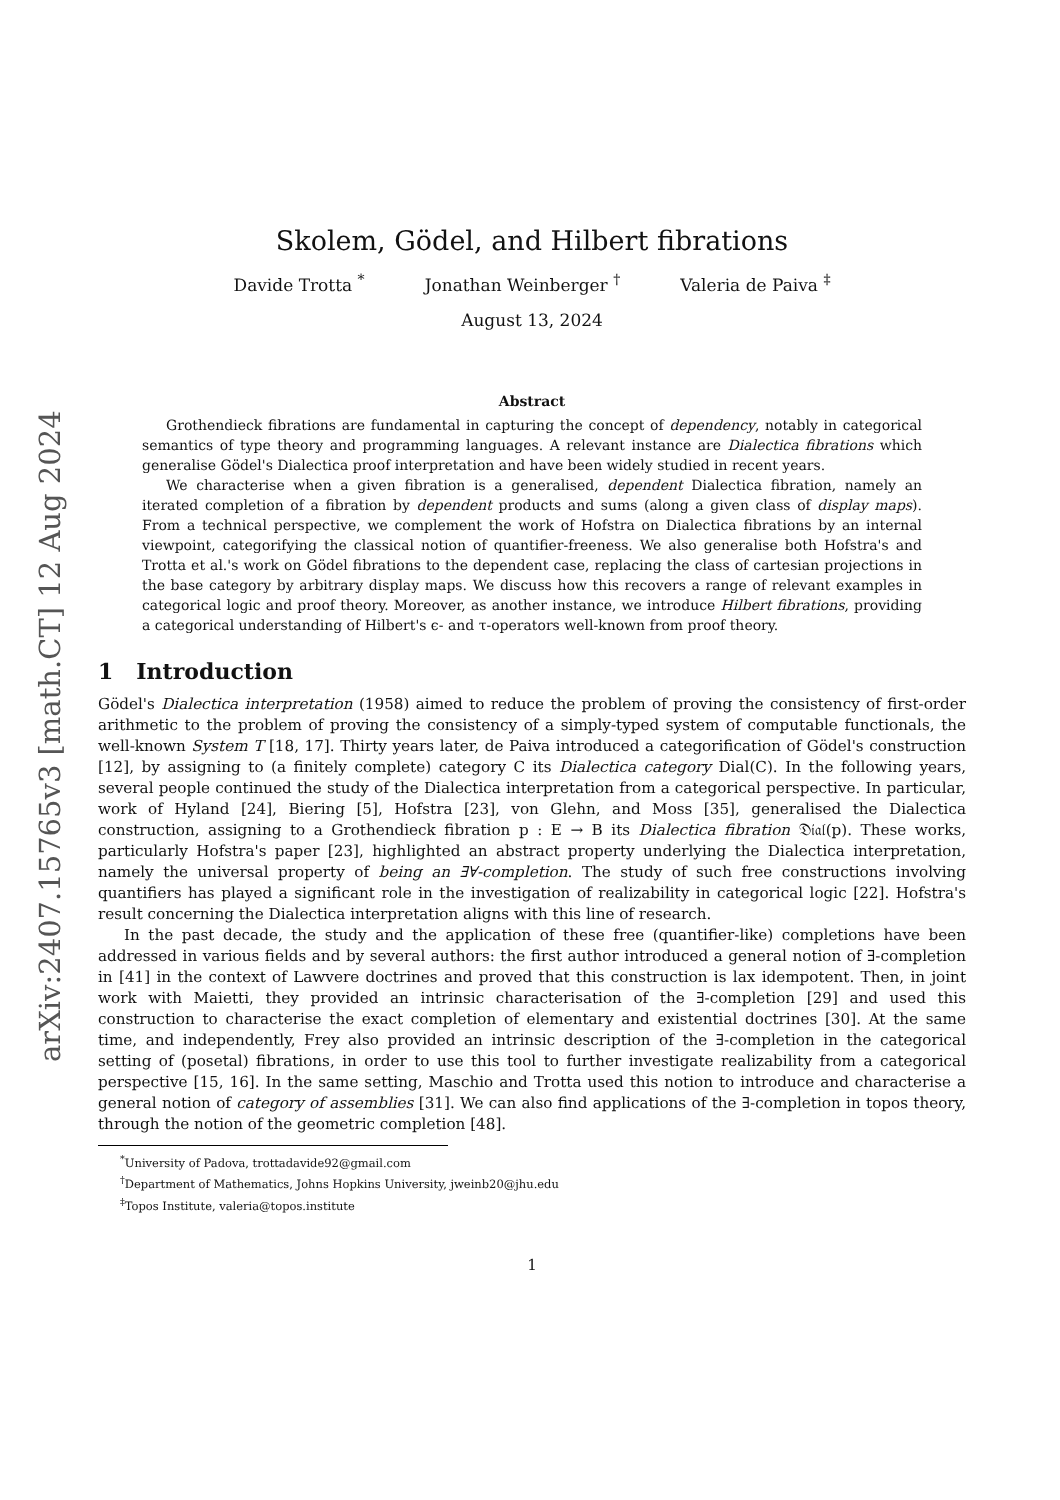arXiv:2407.15765v3 [math.CT] 12 Aug 2024
Skolem, Gödel, and Hilbert fibrations
Davide Trotta <sup>*</sup> Jonathan Weinberger <sup>†</sup> Valeria de Paiva <sup>‡</sup>
August 13, 2024
Abstract
Grothendieck fibrations are fundamental in capturing the concept of dependency, notably in categorical semantics of type theory and programming languages. A relevant instance are Dialectica fibrations which generalise Gödel's Dialectica proof interpretation and have been widely studied in recent years.
We characterise when a given fibration is a generalised, dependent Dialectica fibration, namely an iterated completion of a fibration by dependent products and sums (along a given class of display maps). From a technical perspective, we complement the work of Hofstra on Dialectica fibrations by an internal viewpoint, categorifying the classical notion of quantifier-freeness. We also generalise both Hofstra's and Trotta et al.'s work on Gödel fibrations to the dependent case, replacing the class of cartesian projections in the base category by arbitrary display maps. We discuss how this recovers a range of relevant examples in categorical logic and proof theory. Moreover, as another instance, we introduce Hilbert fibrations, providing a categorical understanding of Hilbert's ϵ- and τ-operators well-known from proof theory.
1 Introduction
Gödel's Dialectica interpretation (1958) aimed to reduce the problem of proving the consistency of first-order arithmetic to the problem of proving the consistency of a simply-typed system of computable functionals, the well-known System T [18, 17]. Thirty years later, de Paiva introduced a categorification of Gödel's construction [12], by assigning to (a finitely complete) category C its Dialectica category Dial(C). In the following years, several people continued the study of the Dialectica interpretation from a categorical perspective. In particular, work of Hyland [24], Biering [5], Hofstra [23], von Glehn, and Moss [35], generalised the Dialectica construction, assigning to a Grothendieck fibration p : E → B its Dialectica fibration 𝔇𝔦𝔞𝔩(p). These works, particularly Hofstra's paper [23], highlighted an abstract property underlying the Dialectica interpretation, namely the universal property of being an ∃∀-completion. The study of such free constructions involving quantifiers has played a significant role in the investigation of realizability in categorical logic [22]. Hofstra's result concerning the Dialectica interpretation aligns with this line of research.
In the past decade, the study and the application of these free (quantifier-like) completions have been addressed in various fields and by several authors: the first author introduced a general notion of ∃-completion in [41] in the context of Lawvere doctrines and proved that this construction is lax idempotent. Then, in joint work with Maietti, they provided an intrinsic characterisation of the ∃-completion [29] and used this construction to characterise the exact completion of elementary and existential doctrines [30]. At the same time, and independently, Frey also provided an intrinsic description of the ∃-completion in the categorical setting of (posetal) fibrations, in order to use this tool to further investigate realizability from a categorical perspective [15, 16]. In the same setting, Maschio and Trotta used this notion to introduce and characterise a general notion of category of assemblies [31]. We can also find applications of the ∃-completion in topos theory, through the notion of the geometric completion [48].
<sup>*</sup> University of Padova, trottadavide92@gmail.com
<sup>†</sup> Department of Mathematics, Johns Hopkins University, jweinb20@jhu.edu
<sup>‡</sup> Topos Institute, valeria@topos.institute
1